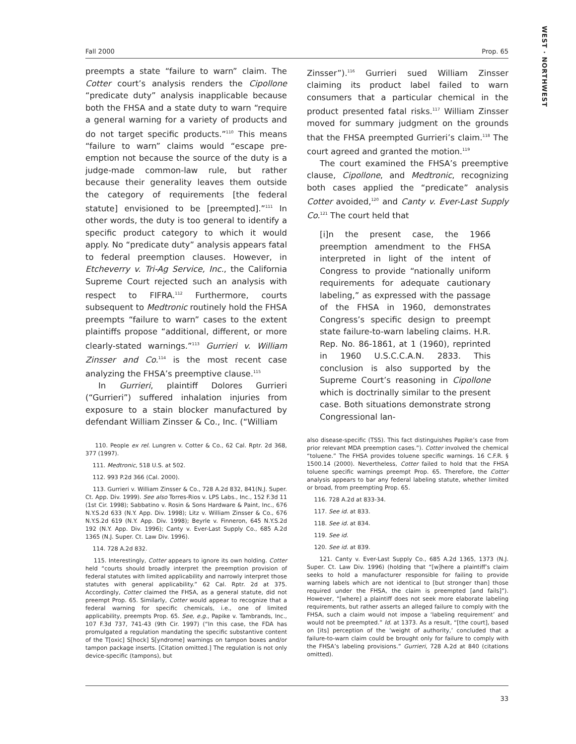WEST · NORTHWEST
Fall 2000 Prop. 65
preempts a state “failure to warn” claim. The Cotter court’s analysis renders the Cipollone “predicate duty” analysis inapplicable because both the FHSA and a state duty to warn “require a general warning for a variety of products and do not target specific products.”<sup>110</sup> This means “failure to warn” claims would “escape pre-emption not because the source of the duty is a judge-made common-law rule, but rather because their generality leaves them outside the category of requirements [the federal statute] envisioned to be [preempted].”<sup>111</sup> In other words, the duty is too general to identify a specific product category to which it would apply. No “predicate duty” analysis appears fatal to federal preemption clauses. However, in Etcheverry v. Tri-Ag Service, Inc., the California Supreme Court rejected such an analysis with respect to FIFRA.<sup>112</sup> Furthermore, courts subsequent to Medtronic routinely hold the FHSA preempts “failure to warn” cases to the extent plaintiffs propose “additional, different, or more clearly-stated warnings.”<sup>113</sup> Gurrieri v. William Zinsser and Co.<sup>114</sup> is the most recent case analyzing the FHSA’s preemptive clause.<sup>115</sup>
In Gurrieri, plaintiff Dolores Gurrieri (“Gurrieri”) suffered inhalation injuries from exposure to a stain blocker manufactured by defendant William Zinsser & Co., Inc. (“William
110. People ex rel. Lungren v. Cotter & Co., 62 Cal. Rptr. 2d 368, 377 (1997).
111. Medtronic, 518 U.S. at 502.
112. 993 P.2d 366 (Cal. 2000).
113. Gurrieri v. William Zinsser & Co., 728 A.2d 832, 841(N.J. Super. Ct. App. Div. 1999). See also Torres-Rios v. LPS Labs., Inc., 152 F.3d 11 (1st Cir. 1998); Sabbatino v. Rosin & Sons Hardware & Paint, Inc., 676 N.Y.S.2d 633 (N.Y. App. Div. 1998); Litz v. William Zinsser & Co., 676 N.Y.S.2d 619 (N.Y. App. Div. 1998); Beyrle v. Finneron, 645 N.Y.S.2d 192 (N.Y. App. Div. 1996); Canty v. Ever-Last Supply Co., 685 A.2d 1365 (N.J. Super. Ct. Law Div. 1996).
114. 728 A.2d 832.
115. Interestingly, Cotter appears to ignore its own holding. Cotter held “courts should broadly interpret the preemption provision of federal statutes with limited applicability and narrowly interpret those statutes with general applicability.” 62 Cal. Rptr. 2d at 375. Accordingly, Cotter claimed the FHSA, as a general statute, did not preempt Prop. 65. Similarly, Cotter would appear to recognize that a federal warning for specific chemicals, i.e., one of limited applicability, preempts Prop. 65. See, e.g., Papike v. Tambrands, Inc., 107 F.3d 737, 741-43 (9th Cir. 1997) (“In this case, the FDA has promulgated a regulation mandating the specific substantive content of the T[oxic] S[hock] S[yndrome] warnings on tampon boxes and/or tampon package inserts. [Citation omitted.] The regulation is not only device-specific (tampons), but
Zinsser”).<sup>116</sup> Gurrieri sued William Zinsser claiming its product label failed to warn consumers that a particular chemical in the product presented fatal risks.<sup>117</sup> William Zinsser moved for summary judgment on the grounds that the FHSA preempted Gurrieri’s claim.<sup>118</sup> The court agreed and granted the motion.<sup>119</sup>
The court examined the FHSA’s preemptive clause, Cipollone, and Medtronic, recognizing both cases applied the “predicate” analysis Cotter avoided,<sup>120</sup> and Canty v. Ever-Last Supply Co.<sup>121</sup> The court held that
[i]n the present case, the 1966 preemption amendment to the FHSA interpreted in light of the intent of Congress to provide “nationally uniform requirements for adequate cautionary labeling,” as expressed with the passage of the FHSA in 1960, demonstrates Congress’s specific design to preempt state failure-to-warn labeling claims. H.R. Rep. No. 86-1861, at 1 (1960), reprinted in 1960 U.S.C.C.A.N. 2833. This conclusion is also supported by the Supreme Court’s reasoning in Cipollone which is doctrinally similar to the present case. Both situations demonstrate strong Congressional lan-
also disease-specific (TSS). This fact distinguishes Papike’s case from prior relevant MDA preemption cases.”). Cotter involved the chemical “toluene.” The FHSA provides toluene specific warnings. 16 C.F.R. § 1500.14 (2000). Nevertheless, Cotter failed to hold that the FHSA toluene specific warnings preempt Prop. 65. Therefore, the Cotter analysis appears to bar any federal labeling statute, whether limited or broad, from preempting Prop. 65.
116. 728 A.2d at 833-34.
117. See id. at 833.
118. See id. at 834.
119. See id.
120. See id. at 839.
121. Canty v. Ever-Last Supply Co., 685 A.2d 1365, 1373 (N.J. Super. Ct. Law Div. 1996) (holding that “[w]here a plaintiff’s claim seeks to hold a manufacturer responsible for failing to provide warning labels which are not identical to [but stronger than] those required under the FHSA, the claim is preempted [and fails]”). However, “[where] a plaintiff does not seek more elaborate labeling requirements, but rather asserts an alleged failure to comply with the FHSA, such a claim would not impose a ‘labeling requirement’ and would not be preempted.” Id. at 1373. As a result, “[the court], based on [its] perception of the ‘weight of authority,’ concluded that a failure-to-warn claim could be brought only for failure to comply with the FHSA’s labeling provisions.” Gurrieri, 728 A.2d at 840 (citations omitted).
33